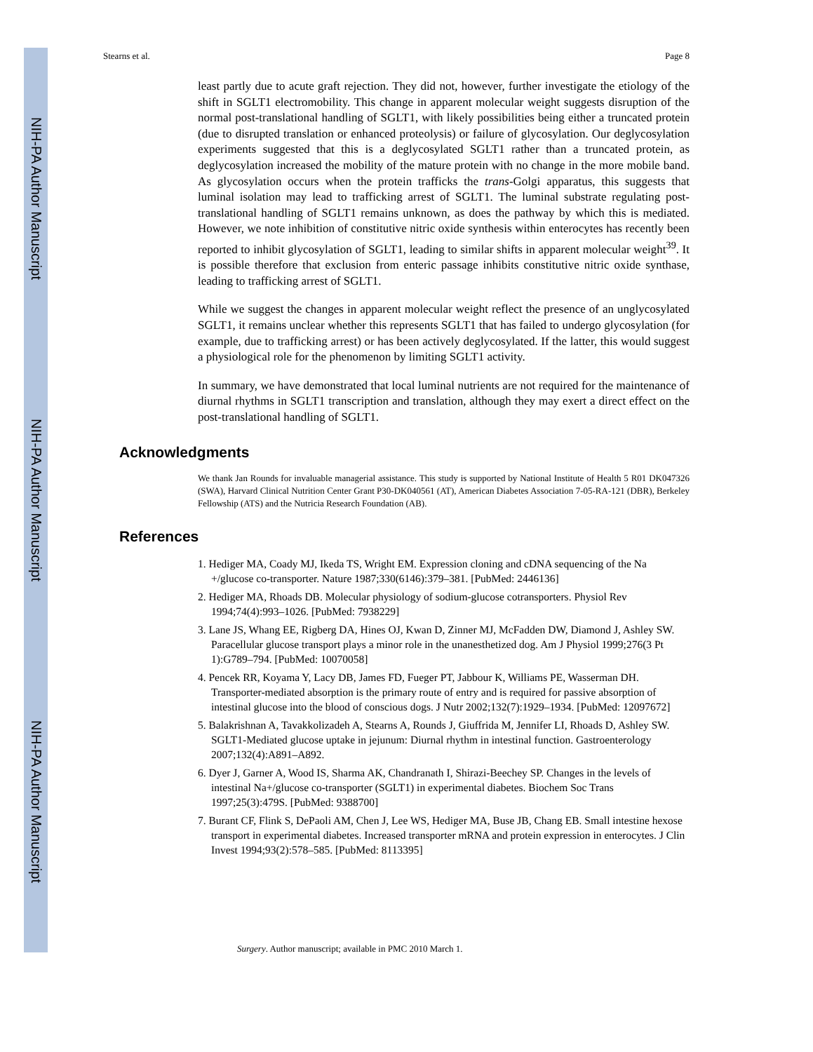NIH-PA Author Manuscript
NIH-PA Author Manuscript
NIH-PA Author Manuscript
Stearns et al. Page 8
least partly due to acute graft rejection. They did not, however, further investigate the etiology of the shift in SGLT1 electromobility. This change in apparent molecular weight suggests disruption of the normal post-translational handling of SGLT1, with likely possibilities being either a truncated protein (due to disrupted translation or enhanced proteolysis) or failure of glycosylation. Our deglycosylation experiments suggested that this is a deglycosylated SGLT1 rather than a truncated protein, as deglycosylation increased the mobility of the mature protein with no change in the more mobile band. As glycosylation occurs when the protein trafficks the trans-Golgi apparatus, this suggests that luminal isolation may lead to trafficking arrest of SGLT1. The luminal substrate regulating post-translational handling of SGLT1 remains unknown, as does the pathway by which this is mediated. However, we note inhibition of constitutive nitric oxide synthesis within enterocytes has recently been reported to inhibit glycosylation of SGLT1, leading to similar shifts in apparent molecular weight<sup>39</sup>. It is possible therefore that exclusion from enteric passage inhibits constitutive nitric oxide synthase, leading to trafficking arrest of SGLT1.
While we suggest the changes in apparent molecular weight reflect the presence of an unglycosylated SGLT1, it remains unclear whether this represents SGLT1 that has failed to undergo glycosylation (for example, due to trafficking arrest) or has been actively deglycosylated. If the latter, this would suggest a physiological role for the phenomenon by limiting SGLT1 activity.
In summary, we have demonstrated that local luminal nutrients are not required for the maintenance of diurnal rhythms in SGLT1 transcription and translation, although they may exert a direct effect on the post-translational handling of SGLT1.
Acknowledgments
We thank Jan Rounds for invaluable managerial assistance. This study is supported by National Institute of Health 5 R01 DK047326 (SWA), Harvard Clinical Nutrition Center Grant P30-DK040561 (AT), American Diabetes Association 7-05-RA-121 (DBR), Berkeley Fellowship (ATS) and the Nutricia Research Foundation (AB).
References
1. Hediger MA, Coady MJ, Ikeda TS, Wright EM. Expression cloning and cDNA sequencing of the Na +/glucose co-transporter. Nature 1987;330(6146):379–381. [PubMed: 2446136]
2. Hediger MA, Rhoads DB. Molecular physiology of sodium-glucose cotransporters. Physiol Rev 1994;74(4):993–1026. [PubMed: 7938229]
3. Lane JS, Whang EE, Rigberg DA, Hines OJ, Kwan D, Zinner MJ, McFadden DW, Diamond J, Ashley SW. Paracellular glucose transport plays a minor role in the unanesthetized dog. Am J Physiol 1999;276(3 Pt 1):G789–794. [PubMed: 10070058]
4. Pencek RR, Koyama Y, Lacy DB, James FD, Fueger PT, Jabbour K, Williams PE, Wasserman DH. Transporter-mediated absorption is the primary route of entry and is required for passive absorption of intestinal glucose into the blood of conscious dogs. J Nutr 2002;132(7):1929–1934. [PubMed: 12097672]
5. Balakrishnan A, Tavakkolizadeh A, Stearns A, Rounds J, Giuffrida M, Jennifer LI, Rhoads D, Ashley SW. SGLT1-Mediated glucose uptake in jejunum: Diurnal rhythm in intestinal function. Gastroenterology 2007;132(4):A891–A892.
6. Dyer J, Garner A, Wood IS, Sharma AK, Chandranath I, Shirazi-Beechey SP. Changes in the levels of intestinal Na+/glucose co-transporter (SGLT1) in experimental diabetes. Biochem Soc Trans 1997;25(3):479S. [PubMed: 9388700]
7. Burant CF, Flink S, DePaoli AM, Chen J, Lee WS, Hediger MA, Buse JB, Chang EB. Small intestine hexose transport in experimental diabetes. Increased transporter mRNA and protein expression in enterocytes. J Clin Invest 1994;93(2):578–585. [PubMed: 8113395]
Surgery. Author manuscript; available in PMC 2010 March 1.